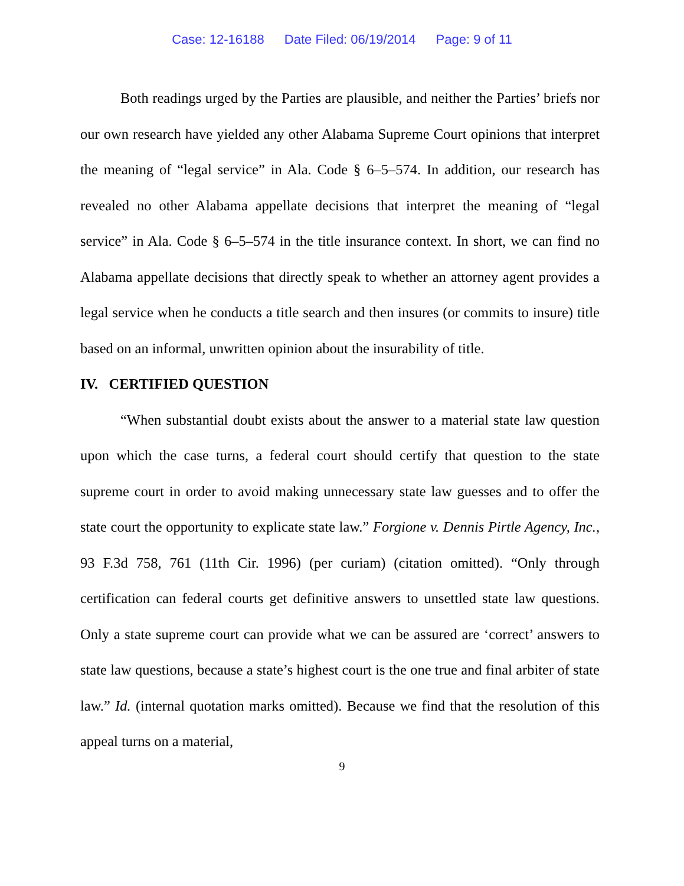Case: 12-16188 Date Filed: 06/19/2014 Page: 9 of 11
Both readings urged by the Parties are plausible, and neither the Parties’ briefs nor our own research have yielded any other Alabama Supreme Court opinions that interpret the meaning of “legal service” in Ala. Code § 6–5–574. In addition, our research has revealed no other Alabama appellate decisions that interpret the meaning of “legal service” in Ala. Code § 6–5–574 in the title insurance context. In short, we can find no Alabama appellate decisions that directly speak to whether an attorney agent provides a legal service when he conducts a title search and then insures (or commits to insure) title based on an informal, unwritten opinion about the insurability of title.
IV. CERTIFIED QUESTION
“When substantial doubt exists about the answer to a material state law question upon which the case turns, a federal court should certify that question to the state supreme court in order to avoid making unnecessary state law guesses and to offer the state court the opportunity to explicate state law.” Forgione v. Dennis Pirtle Agency, Inc., 93 F.3d 758, 761 (11th Cir. 1996) (per curiam) (citation omitted). “Only through certification can federal courts get definitive answers to unsettled state law questions. Only a state supreme court can provide what we can be assured are ‘correct’ answers to state law questions, because a state’s highest court is the one true and final arbiter of state law.” Id. (internal quotation marks omitted). Because we find that the resolution of this appeal turns on a material,
9